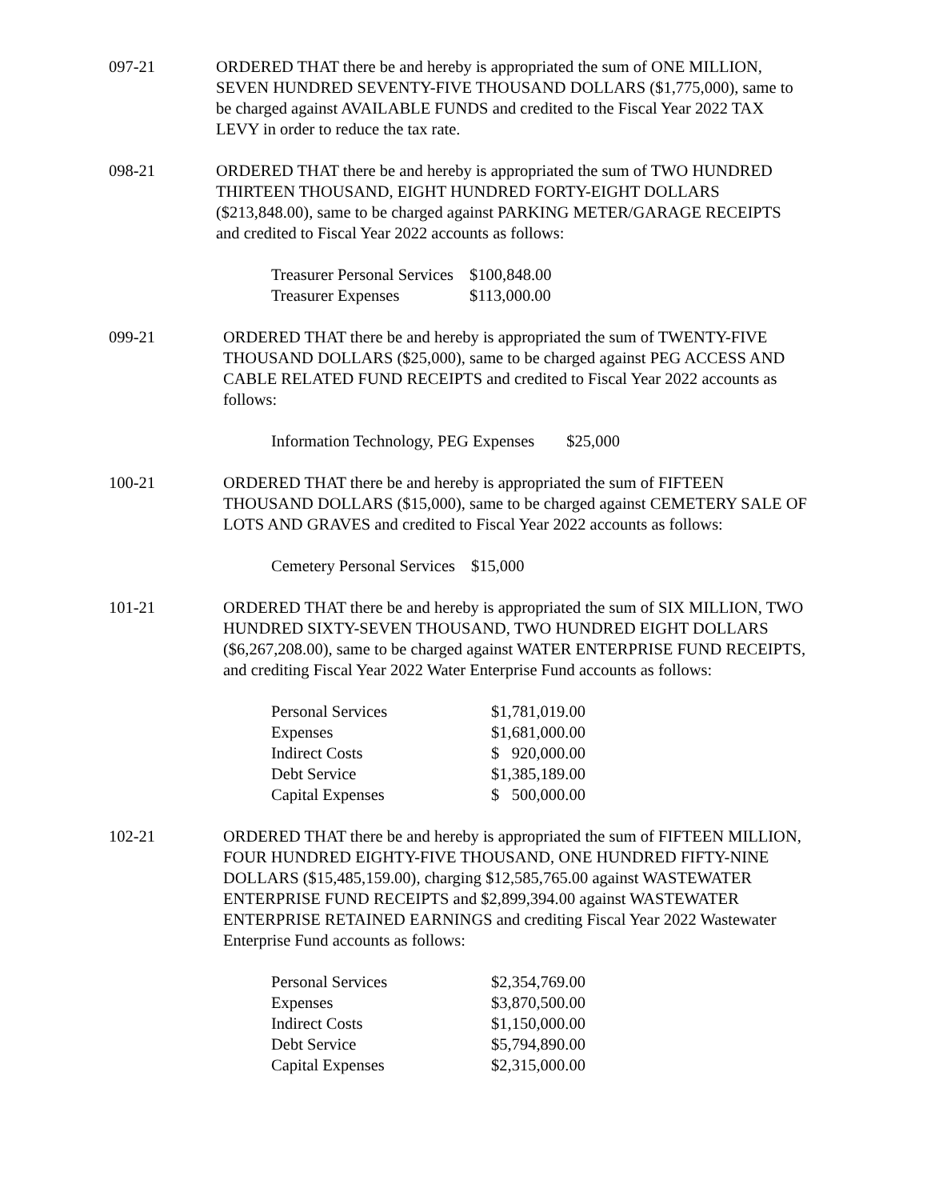097-21 ORDERED THAT there be and hereby is appropriated the sum of ONE MILLION, SEVEN HUNDRED SEVENTY-FIVE THOUSAND DOLLARS ($1,775,000), same to be charged against AVAILABLE FUNDS and credited to the Fiscal Year 2022 TAX LEVY in order to reduce the tax rate.
098-21 ORDERED THAT there be and hereby is appropriated the sum of TWO HUNDRED THIRTEEN THOUSAND, EIGHT HUNDRED FORTY-EIGHT DOLLARS ($213,848.00), same to be charged against PARKING METER/GARAGE RECEIPTS and credited to Fiscal Year 2022 accounts as follows:
| Treasurer Personal Services | $100,848.00 |
| Treasurer Expenses | $113,000.00 |
099-21 ORDERED THAT there be and hereby is appropriated the sum of TWENTY-FIVE THOUSAND DOLLARS ($25,000), same to be charged against PEG ACCESS AND CABLE RELATED FUND RECEIPTS and credited to Fiscal Year 2022 accounts as follows:
| Information Technology, PEG Expenses | $25,000 |
100-21 ORDERED THAT there be and hereby is appropriated the sum of FIFTEEN THOUSAND DOLLARS ($15,000), same to be charged against CEMETERY SALE OF LOTS AND GRAVES and credited to Fiscal Year 2022 accounts as follows:
| Cemetery Personal Services | $15,000 |
101-21 ORDERED THAT there be and hereby is appropriated the sum of SIX MILLION, TWO HUNDRED SIXTY-SEVEN THOUSAND, TWO HUNDRED EIGHT DOLLARS ($6,267,208.00), same to be charged against WATER ENTERPRISE FUND RECEIPTS, and crediting Fiscal Year 2022 Water Enterprise Fund accounts as follows:
| Personal Services | $1,781,019.00 |
| Expenses | $1,681,000.00 |
| Indirect Costs | $ 920,000.00 |
| Debt Service | $1,385,189.00 |
| Capital Expenses | $ 500,000.00 |
102-21 ORDERED THAT there be and hereby is appropriated the sum of FIFTEEN MILLION, FOUR HUNDRED EIGHTY-FIVE THOUSAND, ONE HUNDRED FIFTY-NINE DOLLARS ($15,485,159.00), charging $12,585,765.00 against WASTEWATER ENTERPRISE FUND RECEIPTS and $2,899,394.00 against WASTEWATER ENTERPRISE RETAINED EARNINGS and crediting Fiscal Year 2022 Wastewater Enterprise Fund accounts as follows:
| Personal Services | $2,354,769.00 |
| Expenses | $3,870,500.00 |
| Indirect Costs | $1,150,000.00 |
| Debt Service | $5,794,890.00 |
| Capital Expenses | $2,315,000.00 |